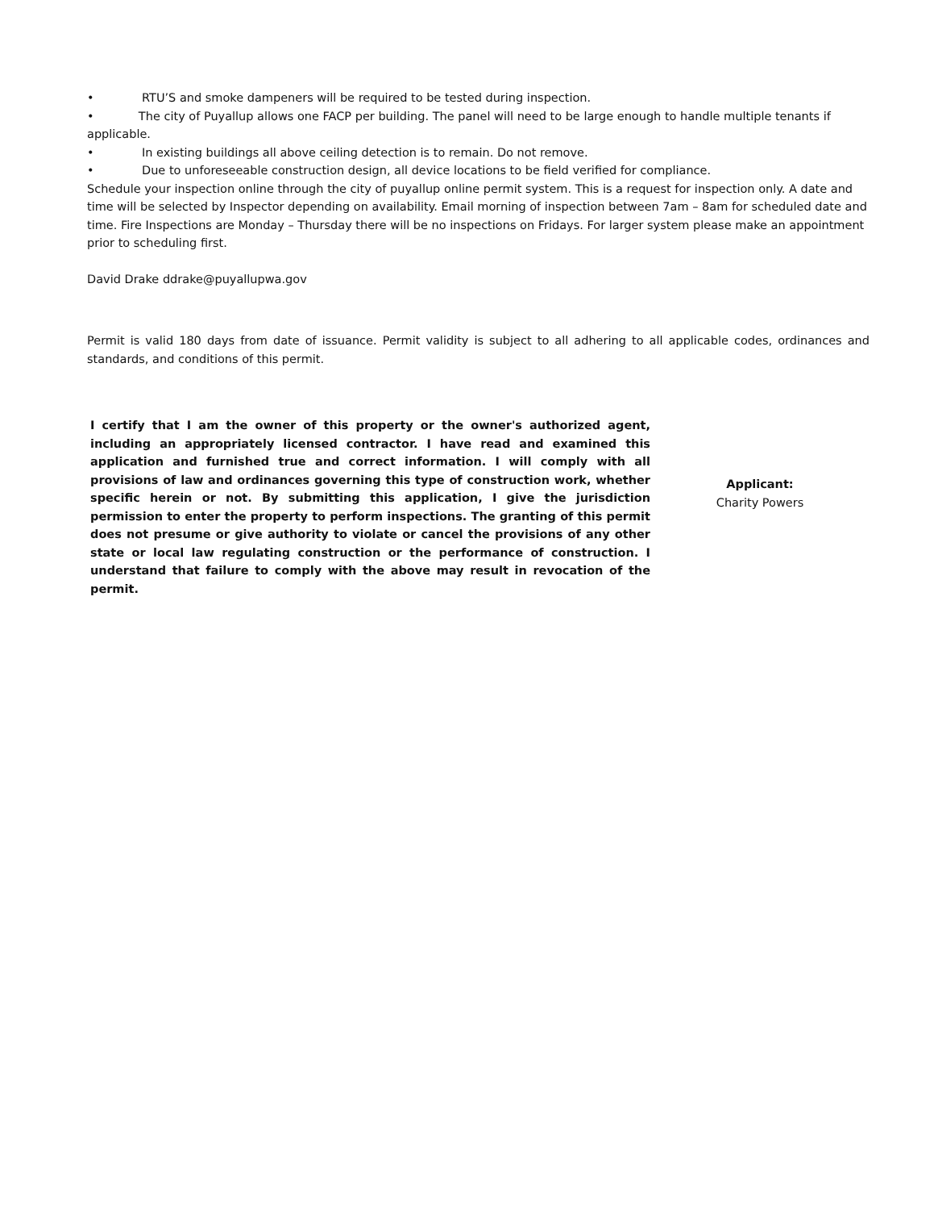• RTU’S and smoke dampeners will be required to be tested during inspection.
• The city of Puyallup allows one FACP per building. The panel will need to be large enough to handle multiple tenants if applicable.
• In existing buildings all above ceiling detection is to remain. Do not remove.
• Due to unforeseeable construction design, all device locations to be field verified for compliance.
Schedule your inspection online through the city of puyallup online permit system. This is a request for inspection only. A date and time will be selected by Inspector depending on availability. Email morning of inspection between 7am – 8am for scheduled date and time. Fire Inspections are Monday – Thursday there will be no inspections on Fridays. For larger system please make an appointment prior to scheduling first.
David Drake ddrake@puyallupwa.gov
Permit is valid 180 days from date of issuance. Permit validity is subject to all adhering to all applicable codes, ordinances and standards, and conditions of this permit.
I certify that I am the owner of this property or the owner's authorized agent, including an appropriately licensed contractor. I have read and examined this application and furnished true and correct information. I will comply with all provisions of law and ordinances governing this type of construction work, whether specific herein or not. By submitting this application, I give the jurisdiction permission to enter the property to perform inspections. The granting of this permit does not presume or give authority to violate or cancel the provisions of any other state or local law regulating construction or the performance of construction. I understand that failure to comply with the above may result in revocation of the permit.
Applicant:
Charity Powers